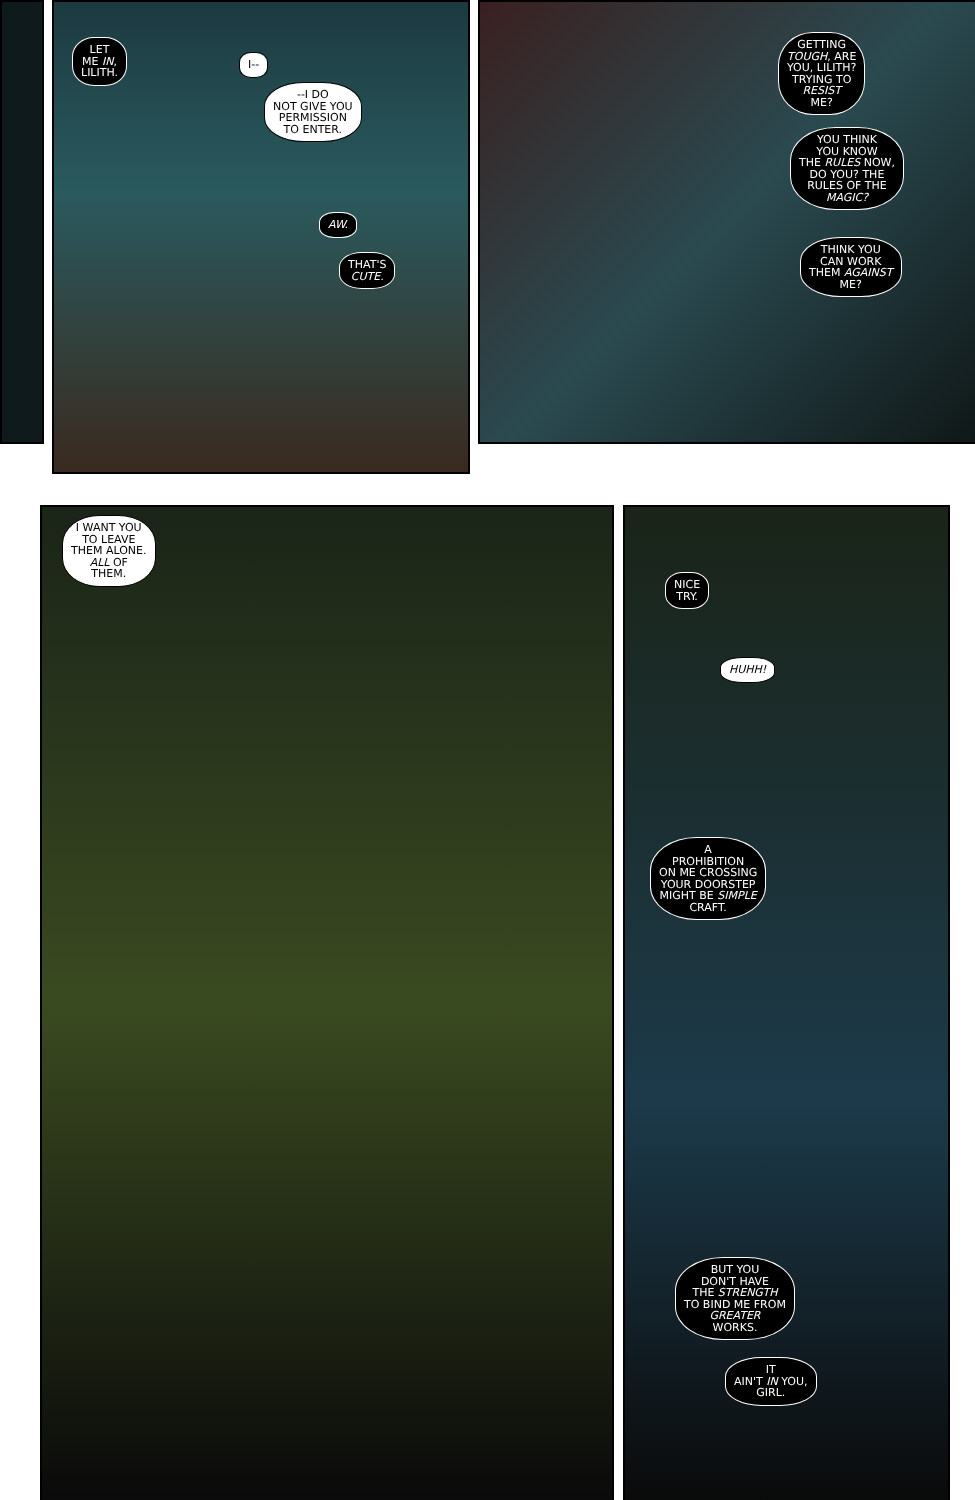LET
ME IN,
LILITH.
I--
--I DO
NOT GIVE YOU
PERMISSION
TO ENTER.
AW.
THAT'S
CUTE.
GETTING
TOUGH, ARE
YOU, LILITH?
TRYING TO
RESIST
ME?
YOU THINK
YOU KNOW
THE RULES NOW,
DO YOU? THE
RULES OF THE
MAGIC?
THINK YOU
CAN WORK
THEM AGAINST
ME?
I WANT YOU
TO LEAVE
THEM ALONE.
ALL OF
THEM.
NICE
TRY.
HUHH!
A
PROHIBITION
ON ME CROSSING
YOUR DOORSTEP
MIGHT BE SIMPLE
CRAFT.
BUT YOU
DON'T HAVE
THE STRENGTH
TO BIND ME FROM
GREATER
WORKS.
IT
AIN'T IN YOU,
GIRL.